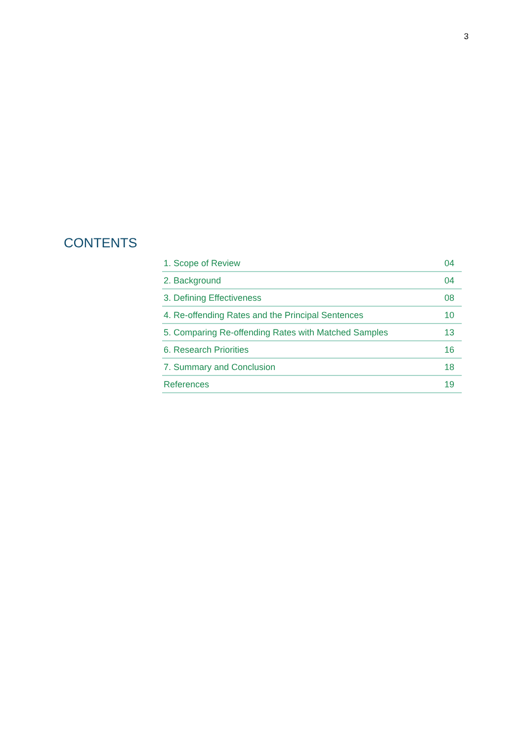3
CONTENTS
| 1. Scope of Review | 04 |
| 2. Background | 04 |
| 3. Defining Effectiveness | 08 |
| 4. Re-offending Rates and the Principal Sentences | 10 |
| 5. Comparing Re-offending Rates with Matched Samples | 13 |
| 6. Research Priorities | 16 |
| 7. Summary and Conclusion | 18 |
| References | 19 |